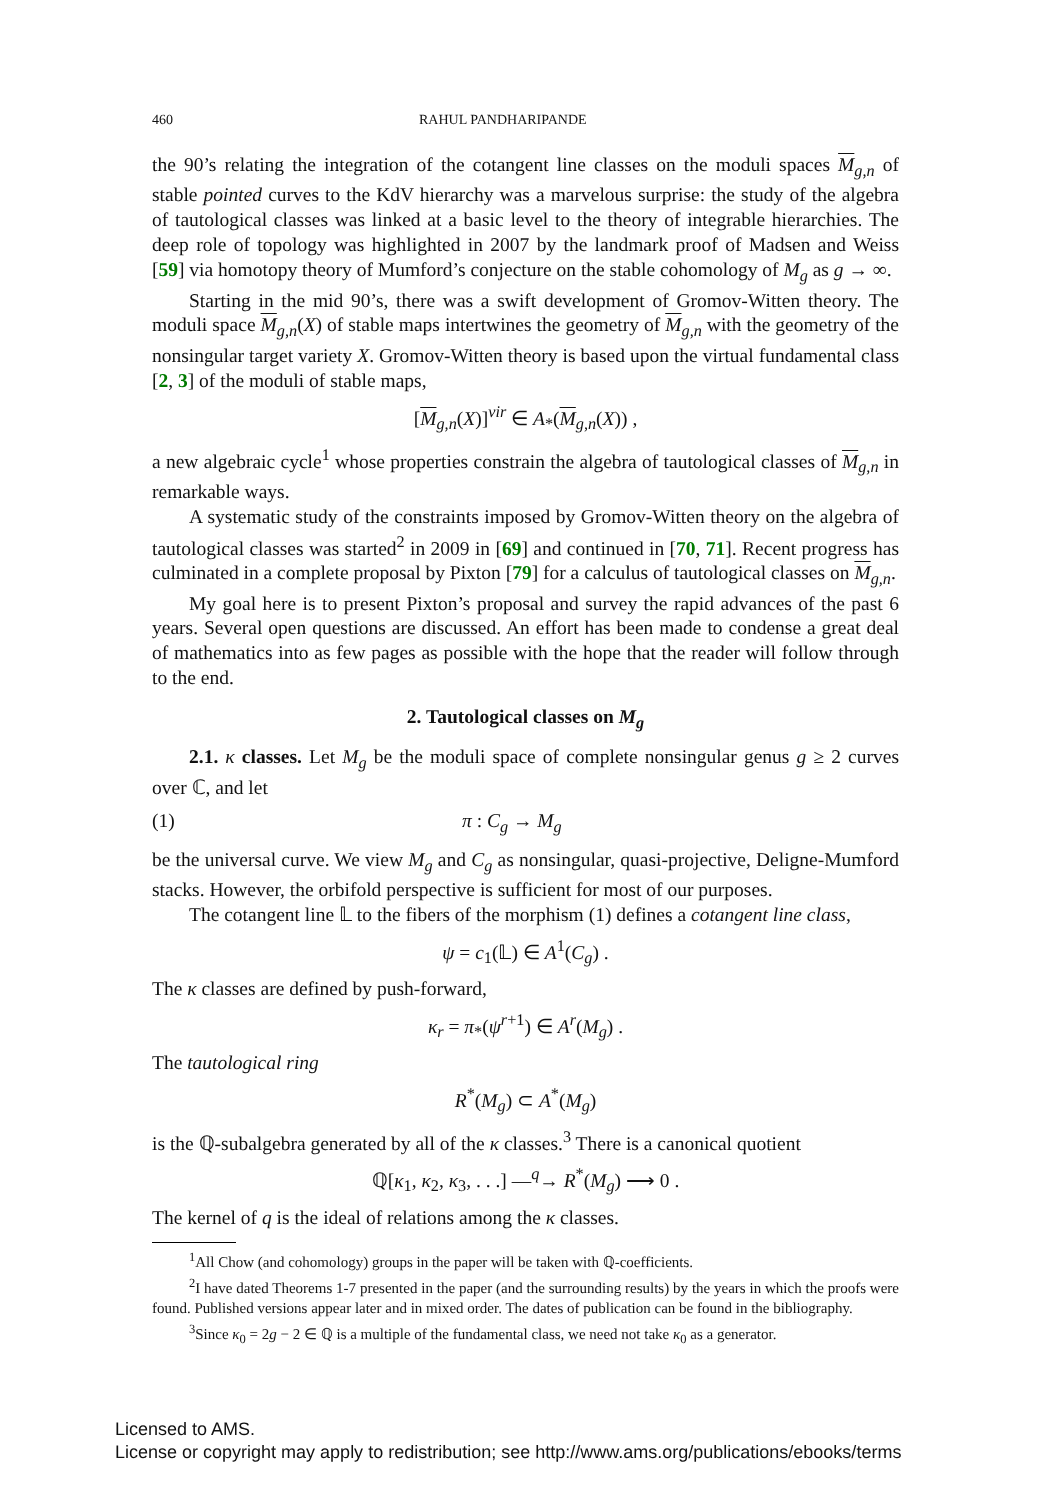460 RAHUL PANDHARIPANDE
the 90’s relating the integration of the cotangent line classes on the moduli spaces M<sub>g,n</sub> of stable pointed curves to the KdV hierarchy was a marvelous surprise: the study of the algebra of tautological classes was linked at a basic level to the theory of integrable hierarchies. The deep role of topology was highlighted in 2007 by the landmark proof of Madsen and Weiss [59] via homotopy theory of Mumford’s conjecture on the stable cohomology of M<sub>g</sub> as g → ∞.
Starting in the mid 90’s, there was a swift development of Gromov-Witten theory. The moduli space M<sub>g,n</sub>(X) of stable maps intertwines the geometry of M<sub>g,n</sub> with the geometry of the nonsingular target variety X. Gromov-Witten theory is based upon the virtual fundamental class [2, 3] of the moduli of stable maps,
[M<sub>g,n</sub>(X)]<sup>vir</sup> ∈ A<sub>*</sub>(M<sub>g,n</sub>(X)) ,
a new algebraic cycle<sup>1</sup> whose properties constrain the algebra of tautological classes of M<sub>g,n</sub> in remarkable ways.
A systematic study of the constraints imposed by Gromov-Witten theory on the algebra of tautological classes was started<sup>2</sup> in 2009 in [69] and continued in [70, 71]. Recent progress has culminated in a complete proposal by Pixton [79] for a calculus of tautological classes on M<sub>g,n</sub>.
My goal here is to present Pixton’s proposal and survey the rapid advances of the past 6 years. Several open questions are discussed. An effort has been made to condense a great deal of mathematics into as few pages as possible with the hope that the reader will follow through to the end.
2. Tautological classes on M<sub>g</sub>
2.1. κ classes. Let M<sub>g</sub> be the moduli space of complete nonsingular genus g ≥ 2 curves over ℂ, and let
(1) π : C<sub>g</sub> → M<sub>g</sub>
be the universal curve. We view M<sub>g</sub> and C<sub>g</sub> as nonsingular, quasi-projective, Deligne-Mumford stacks. However, the orbifold perspective is sufficient for most of our purposes.
The cotangent line 𝕃 to the fibers of the morphism (1) defines a cotangent line class,
ψ = c<sub>1</sub>(𝕃) ∈ A<sup>1</sup>(C<sub>g</sub>) .
The κ classes are defined by push-forward,
κ<sub>r</sub> = π<sub>*</sub>(ψ<sup>r+1</sup>) ∈ A<sup>r</sup>(M<sub>g</sub>) .
The tautological ring
R<sup>*</sup>(M<sub>g</sub>) ⊂ A<sup>*</sup>(M<sub>g</sub>)
is the ℚ-subalgebra generated by all of the κ classes.<sup>3</sup> There is a canonical quotient
ℚ[κ<sub>1</sub>, κ<sub>2</sub>, κ<sub>3</sub>, . . .] —<sup>q</sup>→ R<sup>*</sup>(M<sub>g</sub>) ⟶ 0 .
The kernel of q is the ideal of relations among the κ classes.
<sup>1</sup> All Chow (and cohomology) groups in the paper will be taken with ℚ-coefficients.
<sup>2</sup> I have dated Theorems 1-7 presented in the paper (and the surrounding results) by the years in which the proofs were found. Published versions appear later and in mixed order. The dates of publication can be found in the bibliography.
<sup>3</sup> Since κ<sub>0</sub> = 2g − 2 ∈ ℚ is a multiple of the fundamental class, we need not take κ<sub>0</sub> as a generator.
Licensed to AMS.
License or copyright may apply to redistribution; see http://www.ams.org/publications/ebooks/terms